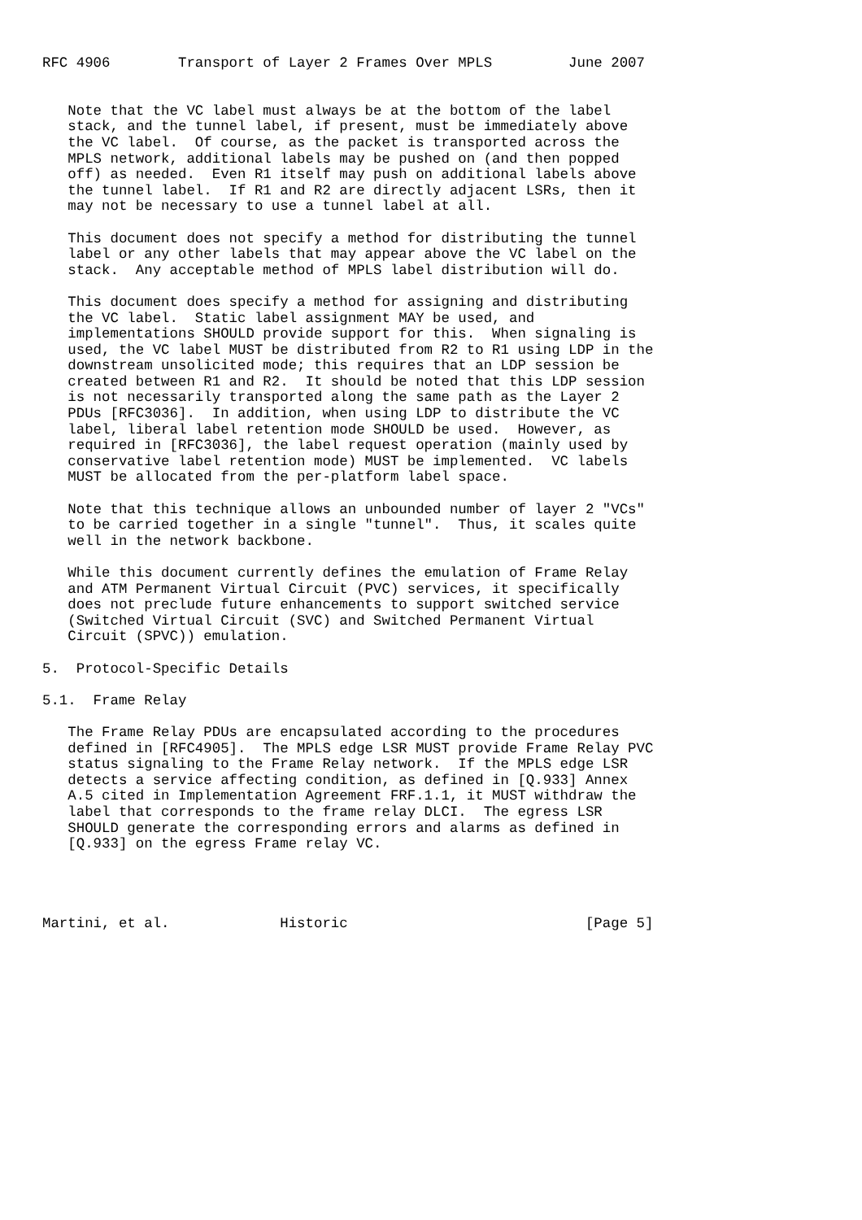RFC 4906        Transport of Layer 2 Frames Over MPLS         June 2007


   Note that the VC label must always be at the bottom of the label
   stack, and the tunnel label, if present, must be immediately above
   the VC label.  Of course, as the packet is transported across the
   MPLS network, additional labels may be pushed on (and then popped
   off) as needed.  Even R1 itself may push on additional labels above
   the tunnel label.  If R1 and R2 are directly adjacent LSRs, then it
   may not be necessary to use a tunnel label at all.

   This document does not specify a method for distributing the tunnel
   label or any other labels that may appear above the VC label on the
   stack.  Any acceptable method of MPLS label distribution will do.

   This document does specify a method for assigning and distributing
   the VC label.  Static label assignment MAY be used, and
   implementations SHOULD provide support for this.  When signaling is
   used, the VC label MUST be distributed from R2 to R1 using LDP in the
   downstream unsolicited mode; this requires that an LDP session be
   created between R1 and R2.  It should be noted that this LDP session
   is not necessarily transported along the same path as the Layer 2
   PDUs [RFC3036].  In addition, when using LDP to distribute the VC
   label, liberal label retention mode SHOULD be used.  However, as
   required in [RFC3036], the label request operation (mainly used by
   conservative label retention mode) MUST be implemented.  VC labels
   MUST be allocated from the per-platform label space.

   Note that this technique allows an unbounded number of layer 2 "VCs"
   to be carried together in a single "tunnel".  Thus, it scales quite
   well in the network backbone.

   While this document currently defines the emulation of Frame Relay
   and ATM Permanent Virtual Circuit (PVC) services, it specifically
   does not preclude future enhancements to support switched service
   (Switched Virtual Circuit (SVC) and Switched Permanent Virtual
   Circuit (SPVC)) emulation.

5.  Protocol-Specific Details

5.1.  Frame Relay

   The Frame Relay PDUs are encapsulated according to the procedures
   defined in [RFC4905].  The MPLS edge LSR MUST provide Frame Relay PVC
   status signaling to the Frame Relay network.  If the MPLS edge LSR
   detects a service affecting condition, as defined in [Q.933] Annex
   A.5 cited in Implementation Agreement FRF.1.1, it MUST withdraw the
   label that corresponds to the frame relay DLCI.  The egress LSR
   SHOULD generate the corresponding errors and alarms as defined in
   [Q.933] on the egress Frame relay VC.




Martini, et al.             Historic                            [Page 5]